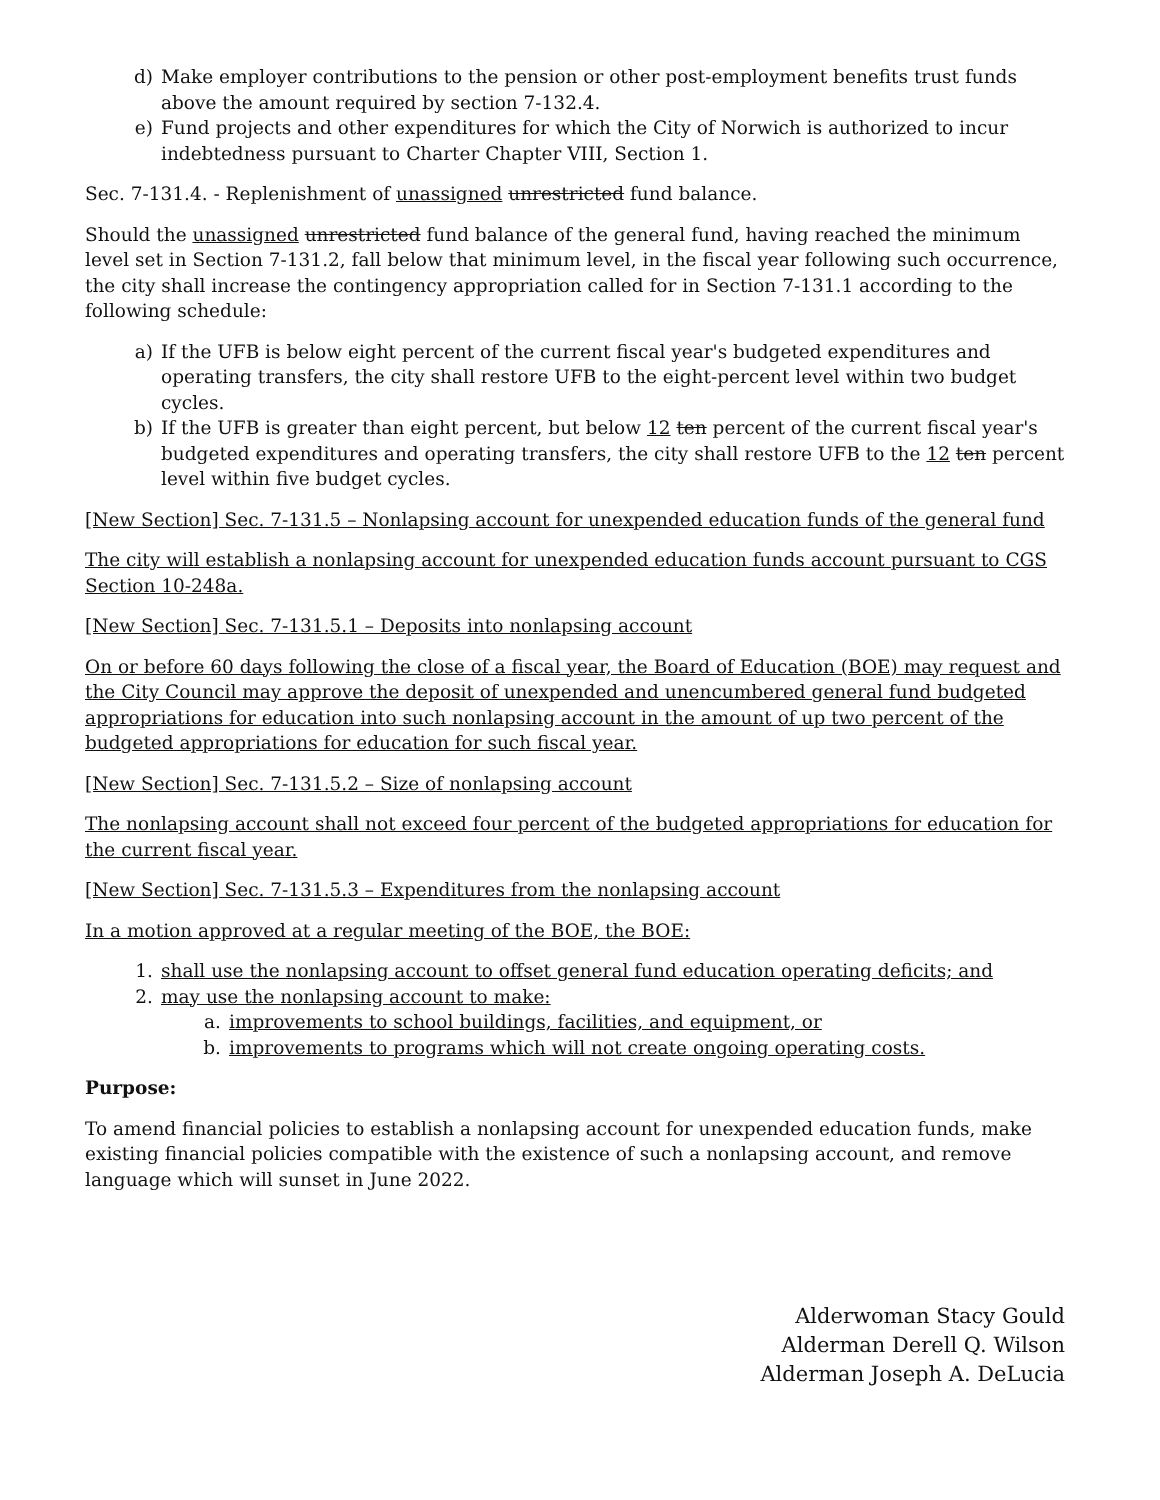d) Make employer contributions to the pension or other post-employment benefits trust funds above the amount required by section 7-132.4.
e) Fund projects and other expenditures for which the City of Norwich is authorized to incur indebtedness pursuant to Charter Chapter VIII, Section 1.
Sec. 7-131.4. - Replenishment of unassigned unrestricted fund balance.
Should the unassigned unrestricted fund balance of the general fund, having reached the minimum level set in Section 7-131.2, fall below that minimum level, in the fiscal year following such occurrence, the city shall increase the contingency appropriation called for in Section 7-131.1 according to the following schedule:
a) If the UFB is below eight percent of the current fiscal year's budgeted expenditures and operating transfers, the city shall restore UFB to the eight-percent level within two budget cycles.
b) If the UFB is greater than eight percent, but below 12 ten percent of the current fiscal year's budgeted expenditures and operating transfers, the city shall restore UFB to the 12 ten percent level within five budget cycles.
[New Section] Sec. 7-131.5 – Nonlapsing account for unexpended education funds of the general fund
The city will establish a nonlapsing account for unexpended education funds account pursuant to CGS Section 10-248a.
[New Section] Sec. 7-131.5.1 – Deposits into nonlapsing account
On or before 60 days following the close of a fiscal year, the Board of Education (BOE) may request and the City Council may approve the deposit of unexpended and unencumbered general fund budgeted appropriations for education into such nonlapsing account in the amount of up two percent of the budgeted appropriations for education for such fiscal year.
[New Section] Sec. 7-131.5.2 – Size of nonlapsing account
The nonlapsing account shall not exceed four percent of the budgeted appropriations for education for the current fiscal year.
[New Section] Sec. 7-131.5.3 – Expenditures from the nonlapsing account
In a motion approved at a regular meeting of the BOE, the BOE:
1. shall use the nonlapsing account to offset general fund education operating deficits; and
2. may use the nonlapsing account to make:
a. improvements to school buildings, facilities, and equipment, or
b. improvements to programs which will not create ongoing operating costs.
Purpose:
To amend financial policies to establish a nonlapsing account for unexpended education funds, make existing financial policies compatible with the existence of such a nonlapsing account, and remove language which will sunset in June 2022.
Alderwoman Stacy Gould
Alderman Derell Q. Wilson
Alderman Joseph A. DeLucia